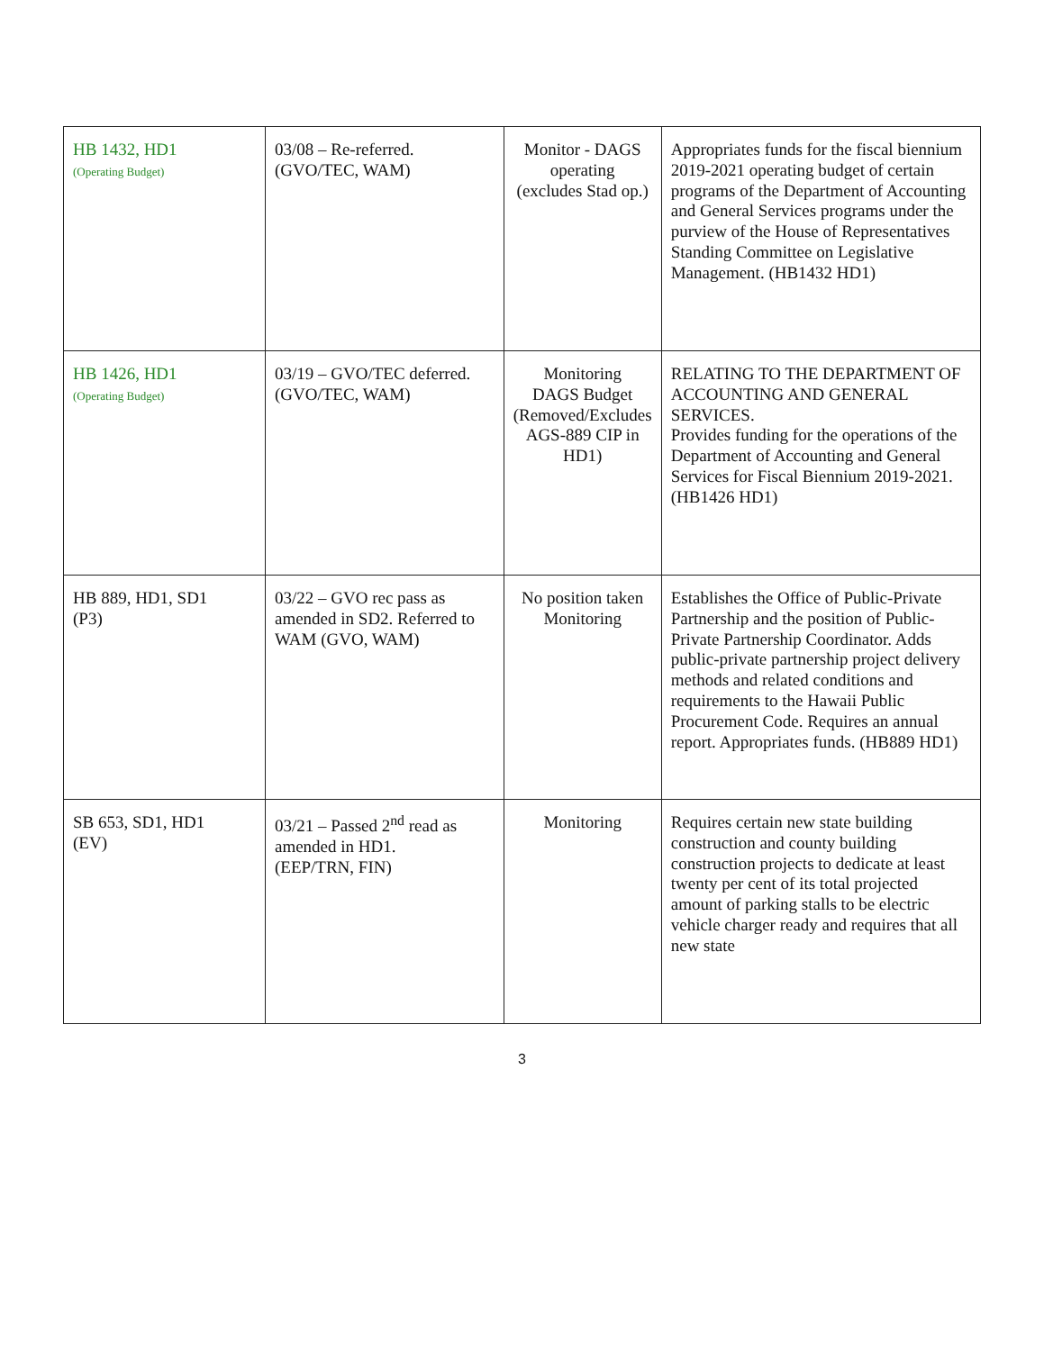| HB 1432, HD1 (Operating Budget) | 03/08 – Re-referred. (GVO/TEC, WAM) | Monitor - DAGS operating (excludes Stad op.) | Appropriates funds for the fiscal biennium 2019-2021 operating budget of certain programs of the Department of Accounting and General Services programs under the purview of the House of Representatives Standing Committee on Legislative Management. (HB1432 HD1) |
| HB 1426, HD1 (Operating Budget) | 03/19 – GVO/TEC deferred. (GVO/TEC, WAM) | Monitoring DAGS Budget (Removed/Excludes AGS-889 CIP in HD1) | RELATING TO THE DEPARTMENT OF ACCOUNTING AND GENERAL SERVICES. Provides funding for the operations of the Department of Accounting and General Services for Fiscal Biennium 2019-2021. (HB1426 HD1) |
| HB 889, HD1, SD1 (P3) | 03/22 – GVO rec pass as amended in SD2. Referred to WAM (GVO, WAM) | No position taken Monitoring | Establishes the Office of Public-Private Partnership and the position of Public-Private Partnership Coordinator. Adds public-private partnership project delivery methods and related conditions and requirements to the Hawaii Public Procurement Code. Requires an annual report. Appropriates funds. (HB889 HD1) |
| SB 653, SD1, HD1 (EV) | 03/21 – Passed 2<sup>nd</sup> read as amended in HD1. (EEP/TRN, FIN) | Monitoring | Requires certain new state building construction and county building construction projects to dedicate at least twenty per cent of its total projected amount of parking stalls to be electric vehicle charger ready and requires that all new state |
3